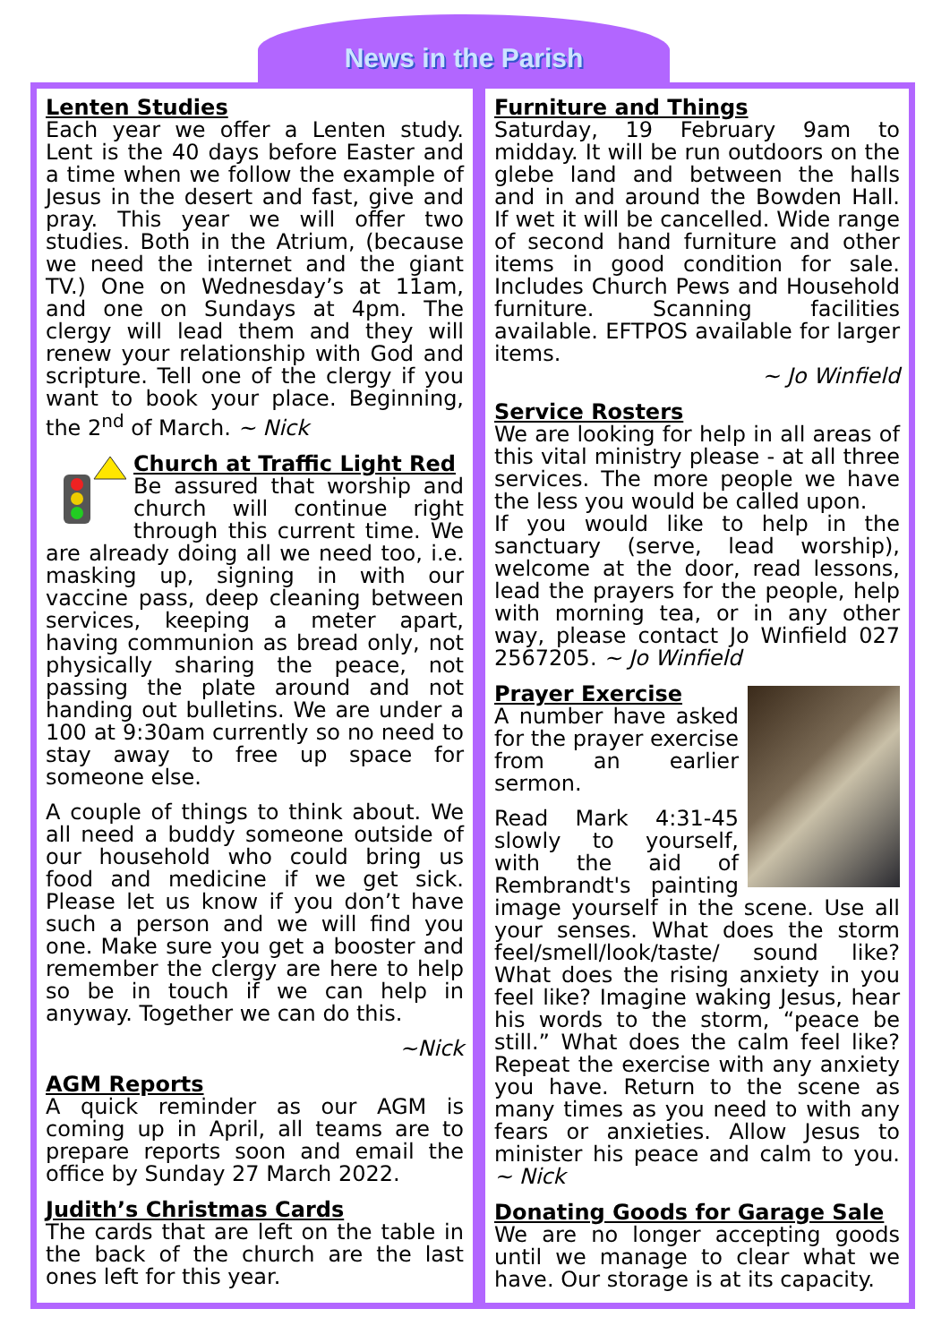News in the Parish
Lenten Studies
Each year we offer a Lenten study. Lent is the 40 days before Easter and a time when we follow the example of Jesus in the desert and fast, give and pray. This year we will offer two studies. Both in the Atrium, (because we need the internet and the giant TV.) One on Wednesday’s at 11am, and one on Sundays at 4pm. The clergy will lead them and they will renew your relationship with God and scripture. Tell one of the clergy if you want to book your place. Beginning, the 2<sup>nd</sup> of March. ~ Nick
Church at Traffic Light Red
Be assured that worship and church will continue right through this current time. We are already doing all we need too, i.e. masking up, signing in with our vaccine pass, deep cleaning between services, keeping a meter apart, having communion as bread only, not physically sharing the peace, not passing the plate around and not handing out bulletins. We are under a 100 at 9:30am currently so no need to stay away to free up space for someone else.
A couple of things to think about. We all need a buddy someone outside of our household who could bring us food and medicine if we get sick. Please let us know if you don’t have such a person and we will find you one. Make sure you get a booster and remember the clergy are here to help so be in touch if we can help in anyway. Together we can do this.
~Nick
AGM Reports
A quick reminder as our AGM is coming up in April, all teams are to prepare reports soon and email the office by Sunday 27 March 2022.
Judith’s Christmas Cards
The cards that are left on the table in the back of the church are the last ones left for this year.
Furniture and Things
Saturday, 19 February 9am to midday. It will be run outdoors on the glebe land and between the halls and in and around the Bowden Hall. If wet it will be cancelled. Wide range of second hand furniture and other items in good condition for sale. Includes Church Pews and Household furniture. Scanning facilities available. EFTPOS available for larger items.
~ Jo Winfield
Service Rosters
We are looking for help in all areas of this vital ministry please - at all three services. The more people we have the less you would be called upon.
If you would like to help in the sanctuary (serve, lead worship), welcome at the door, read lessons, lead the prayers for the people, help with morning tea, or in any other way, please contact Jo Winfield 027 2567205. ~ Jo Winfield
Prayer Exercise
A number have asked for the prayer exercise from an earlier sermon.
Read Mark 4:31-45 slowly to yourself, with the aid of Rembrandt's painting image yourself in the scene. Use all your senses. What does the storm feel/smell/look/taste/ sound like? What does the rising anxiety in you feel like? Imagine waking Jesus, hear his words to the storm, “peace be still.” What does the calm feel like? Repeat the exercise with any anxiety you have. Return to the scene as many times as you need to with any fears or anxieties. Allow Jesus to minister his peace and calm to you. ~ Nick
Donating Goods for Garage Sale
We are no longer accepting goods until we manage to clear what we have. Our storage is at its capacity.